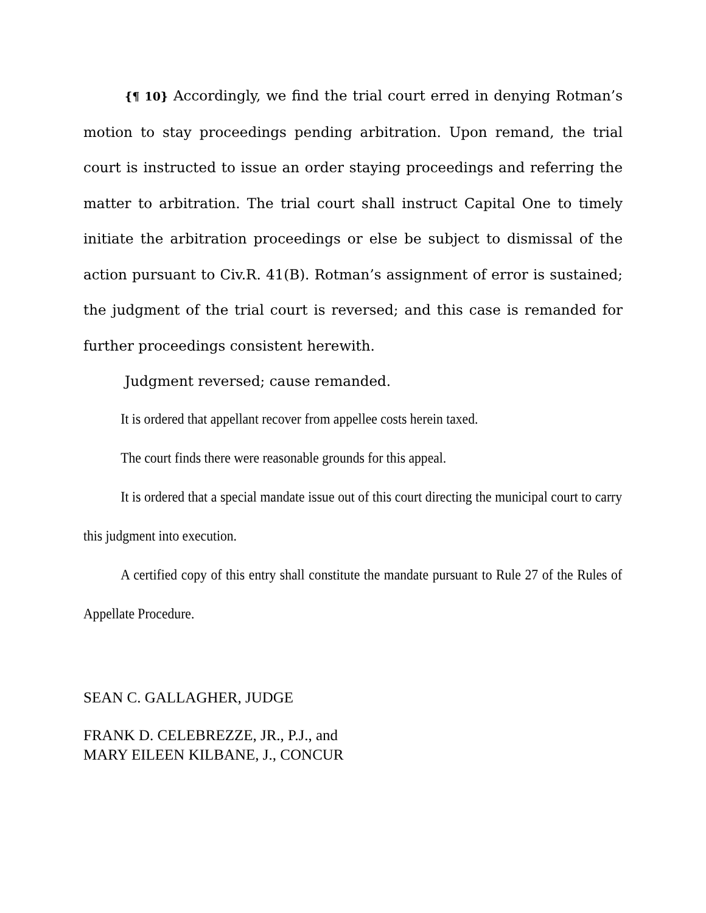{¶ 10} Accordingly, we find the trial court erred in denying Rotman’s motion to stay proceedings pending arbitration. Upon remand, the trial court is instructed to issue an order staying proceedings and referring the matter to arbitration. The trial court shall instruct Capital One to timely initiate the arbitration proceedings or else be subject to dismissal of the action pursuant to Civ.R. 41(B). Rotman’s assignment of error is sustained; the judgment of the trial court is reversed; and this case is remanded for further proceedings consistent herewith.
Judgment reversed; cause remanded.
It is ordered that appellant recover from appellee costs herein taxed.
The court finds there were reasonable grounds for this appeal.
It is ordered that a special mandate issue out of this court directing the municipal court to carry this judgment into execution.
A certified copy of this entry shall constitute the mandate pursuant to Rule 27 of the Rules of Appellate Procedure.
SEAN C. GALLAGHER, JUDGE
FRANK D. CELEBREZZE, JR., P.J., and
MARY EILEEN KILBANE, J., CONCUR